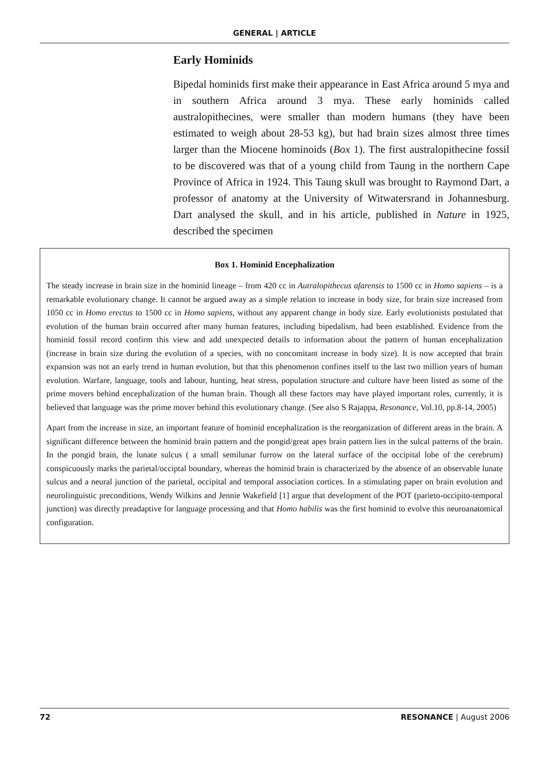GENERAL | ARTICLE
Early Hominids
Bipedal hominids first make their appearance in East Africa around 5 mya and in southern Africa around 3 mya. These early hominids called australopithecines, were smaller than modern humans (they have been estimated to weigh about 28-53 kg), but had brain sizes almost three times larger than the Miocene hominoids (Box 1). The first australopithecine fossil to be discovered was that of a young child from Taung in the northern Cape Province of Africa in 1924. This Taung skull was brought to Raymond Dart, a professor of anatomy at the University of Witwatersrand in Johannesburg. Dart analysed the skull, and in his article, published in Nature in 1925, described the specimen
Box 1. Hominid Encephalization
The steady increase in brain size in the hominid lineage – from 420 cc in Autralopithecus afarensis to 1500 cc in Homo sapiens – is a remarkable evolutionary change. It cannot be argued away as a simple relation to increase in body size, for brain size increased from 1050 cc in Homo erectus to 1500 cc in Homo sapiens, without any apparent change in body size. Early evolutionists postulated that evolution of the human brain occurred after many human features, including bipedalism, had been established. Evidence from the hominid fossil record confirm this view and add unexpected details to information about the pattern of human encephalization (increase in brain size during the evolution of a species, with no concomitant increase in body size). It is now accepted that brain expansion was not an early trend in human evolution, but that this phenomenon confines itself to the last two million years of human evolution. Warfare, language, tools and labour, hunting, heat stress, population structure and culture have been listed as some of the prime movers behind encephalization of the human brain. Though all these factors may have played important roles, currently, it is believed that language was the prime mover behind this evolutionary change. (See also S Rajappa, Resonance, Vol.10, pp.8-14, 2005)
Apart from the increase in size, an important feature of hominid encephalization is the reorganization of different areas in the brain. A significant difference between the hominid brain pattern and the pongid/great apes brain pattern lies in the sulcal patterns of the brain. In the pongid brain, the lunate sulcus ( a small semilunar furrow on the lateral surface of the occipital lobe of the cerebrum) conspicuously marks the parietal/occiptal boundary, whereas the hominid brain is characterized by the absence of an observable lunate sulcus and a neural junction of the parietal, occipital and temporal association cortices. In a stimulating paper on brain evolution and neurolinguistic preconditions, Wendy Wilkins and Jennie Wakefield [1] argue that development of the POT (parieto-occipito-temporal junction) was directly preadaptive for language processing and that Homo habilis was the first hominid to evolve this neuroanatomical configuration.
72 RESONANCE | August 2006